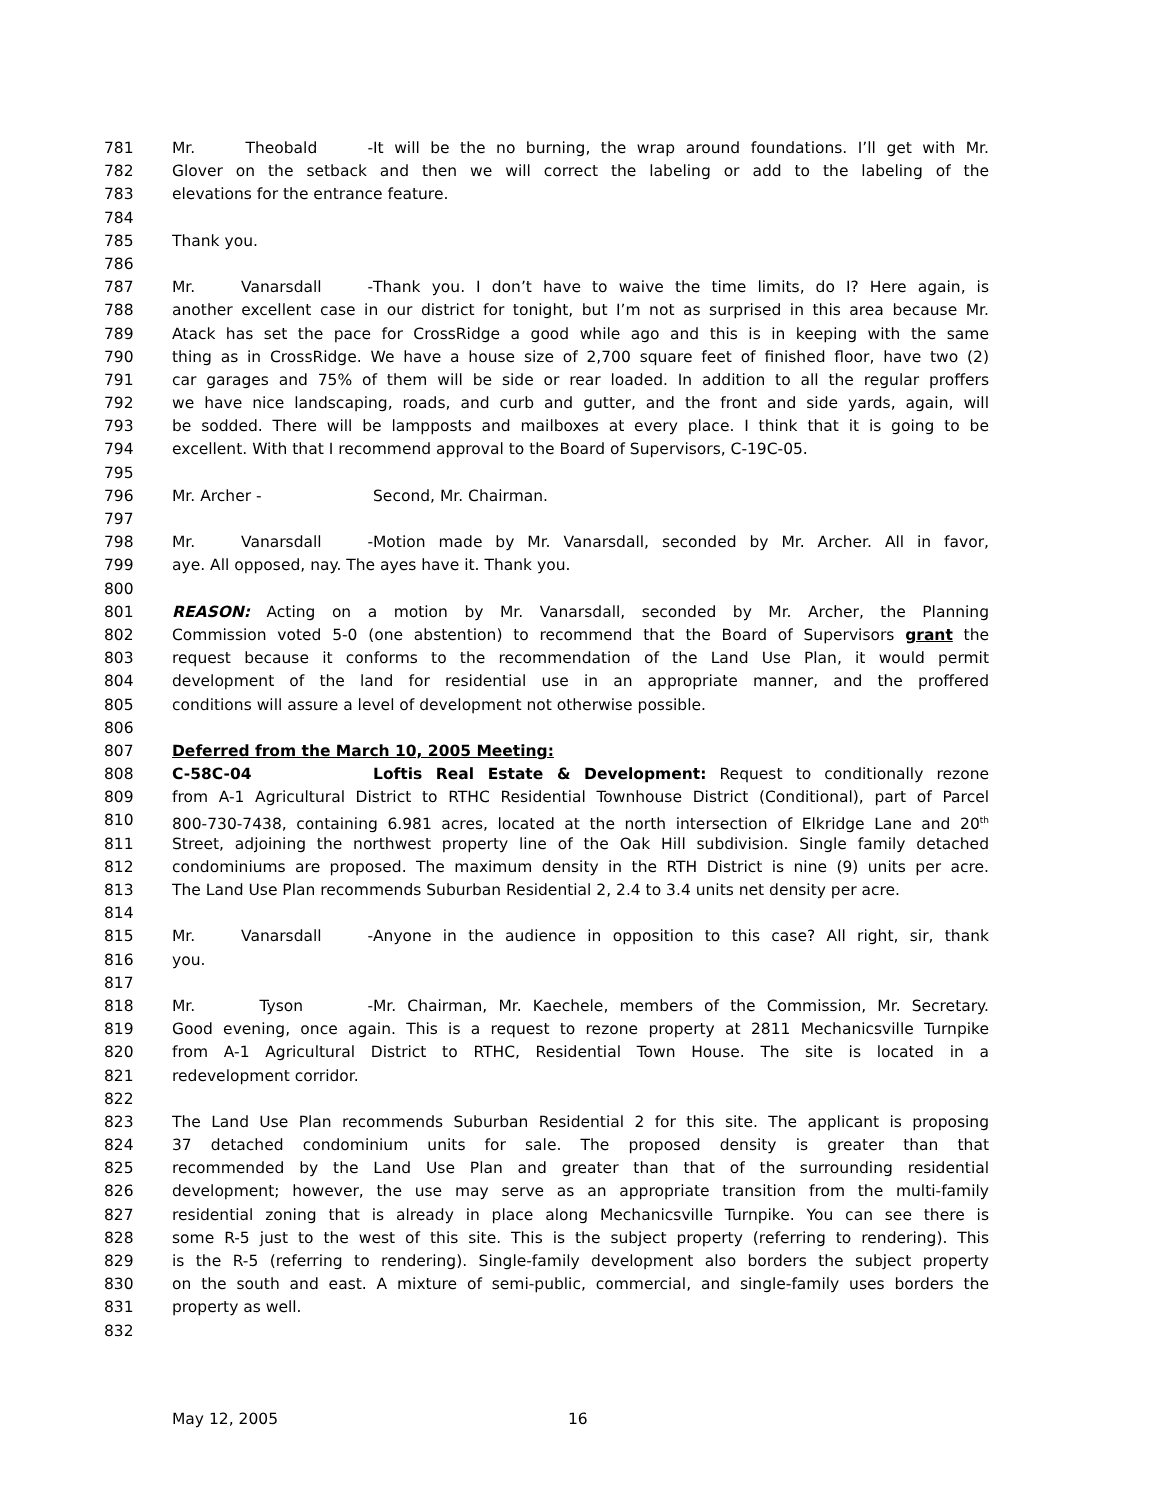781 Mr. Theobald - It will be the no burning, the wrap around foundations. I’ll get with Mr.
782 Glover on the setback and then we will correct the labeling or add to the labeling of the
783 elevations for the entrance feature.
784
785 Thank you.
786
787 Mr. Vanarsdall - Thank you. I don’t have to waive the time limits, do I? Here again, is
788 another excellent case in our district for tonight, but I’m not as surprised in this area because Mr.
789 Atack has set the pace for CrossRidge a good while ago and this is in keeping with the same
790 thing as in CrossRidge. We have a house size of 2,700 square feet of finished floor, have two (2)
791 car garages and 75% of them will be side or rear loaded. In addition to all the regular proffers
792 we have nice landscaping, roads, and curb and gutter, and the front and side yards, again, will
793 be sodded. There will be lampposts and mailboxes at every place. I think that it is going to be
794 excellent. With that I recommend approval to the Board of Supervisors, C-19C-05.
795
796 Mr. Archer - Second, Mr. Chairman.
797
798 Mr. Vanarsdall - Motion made by Mr. Vanarsdall, seconded by Mr. Archer. All in favor,
799 aye. All opposed, nay. The ayes have it. Thank you.
800
801 REASON: Acting on a motion by Mr. Vanarsdall, seconded by Mr. Archer, the Planning
802 Commission voted 5-0 (one abstention) to recommend that the Board of Supervisors grant the
803 request because it conforms to the recommendation of the Land Use Plan, it would permit
804 development of the land for residential use in an appropriate manner, and the proffered
805 conditions will assure a level of development not otherwise possible.
806
807 Deferred from the March 10, 2005 Meeting:
808 C-58C-04 Loftis Real Estate & Development: Request to conditionally rezone
809 from A-1 Agricultural District to RTHC Residential Townhouse District (Conditional), part of Parcel
810 800-730-7438, containing 6.981 acres, located at the north intersection of Elkridge Lane and 20<sup>th</sup>
811 Street, adjoining the northwest property line of the Oak Hill subdivision. Single family detached
812 condominiums are proposed. The maximum density in the RTH District is nine (9) units per acre.
813 The Land Use Plan recommends Suburban Residential 2, 2.4 to 3.4 units net density per acre.
814
815 Mr. Vanarsdall - Anyone in the audience in opposition to this case? All right, sir, thank
816 you.
817
818 Mr. Tyson - Mr. Chairman, Mr. Kaechele, members of the Commission, Mr. Secretary.
819 Good evening, once again. This is a request to rezone property at 2811 Mechanicsville Turnpike
820 from A-1 Agricultural District to RTHC, Residential Town House. The site is located in a
821 redevelopment corridor.
822
823 The Land Use Plan recommends Suburban Residential 2 for this site. The applicant is proposing
824 37 detached condominium units for sale. The proposed density is greater than that
825 recommended by the Land Use Plan and greater than that of the surrounding residential
826 development; however, the use may serve as an appropriate transition from the multi-family
827 residential zoning that is already in place along Mechanicsville Turnpike. You can see there is
828 some R-5 just to the west of this site. This is the subject property (referring to rendering). This
829 is the R-5 (referring to rendering). Single-family development also borders the subject property
830 on the south and east. A mixture of semi-public, commercial, and single-family uses borders the
831 property as well.
832
May 12, 2005 16